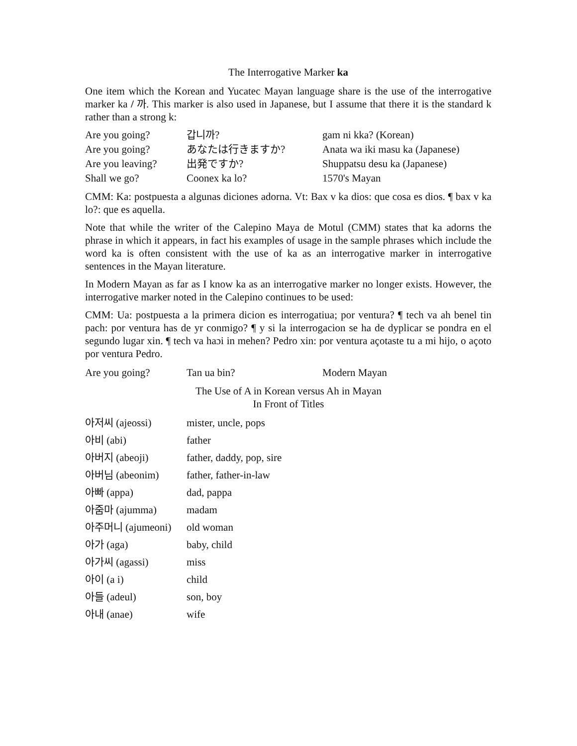The Interrogative Marker ka
One item which the Korean and Yucatec Mayan language share is the use of the interrogative marker ka / 까. This marker is also used in Japanese, but I assume that there it is the standard k rather than a strong k:
| Are you going? | 갑니까? | gam ni kka? (Korean) |
| Are you going? | あなたは行きますか? | Anata wa iki masu ka (Japanese) |
| Are you leaving? | 出発ですか? | Shuppatsu desu ka (Japanese) |
| Shall we go? | Coonex ka lo? | 1570's Mayan |
CMM: Ka: postpuesta a algunas diciones adorna. Vt: Bax v ka dios: que cosa es dios. ¶ bax v ka lo?: que es aquella.
Note that while the writer of the Calepino Maya de Motul (CMM) states that ka adorns the phrase in which it appears, in fact his examples of usage in the sample phrases which include the word ka is often consistent with the use of ka as an interrogative marker in interrogative sentences in the Mayan literature.
In Modern Mayan as far as I know ka as an interrogative marker no longer exists. However, the interrogative marker noted in the Calepino continues to be used:
CMM: Ua: postpuesta a la primera dicion es interrogatiua; por ventura? ¶ tech va ah benel tin pach: por ventura has de yr conmigo? ¶ y si la interrogacion se ha de dyplicar se pondra en el segundo lugar xin. ¶ tech va haɔi in mehen? Pedro xin: por ventura açotaste tu a mi hijo, o açoto por ventura Pedro.
| Are you going? | Tan ua bin? | Modern Mayan |
The Use of A in Korean versus Ah in Mayan
In Front of Titles
| 아저씨 (ajeossi) | mister, uncle, pops |
| 아비 (abi) | father |
| 아버지 (abeoji) | father, daddy, pop, sire |
| 아버님 (abeonim) | father, father-in-law |
| 아빠 (appa) | dad, pappa |
| 아줌마 (ajumma) | madam |
| 아주머니 (ajumeoni) | old woman |
| 아가 (aga) | baby, child |
| 아가씨 (agassi) | miss |
| 아이 (a i) | child |
| 아들 (adeul) | son, boy |
| 아내 (anae) | wife |